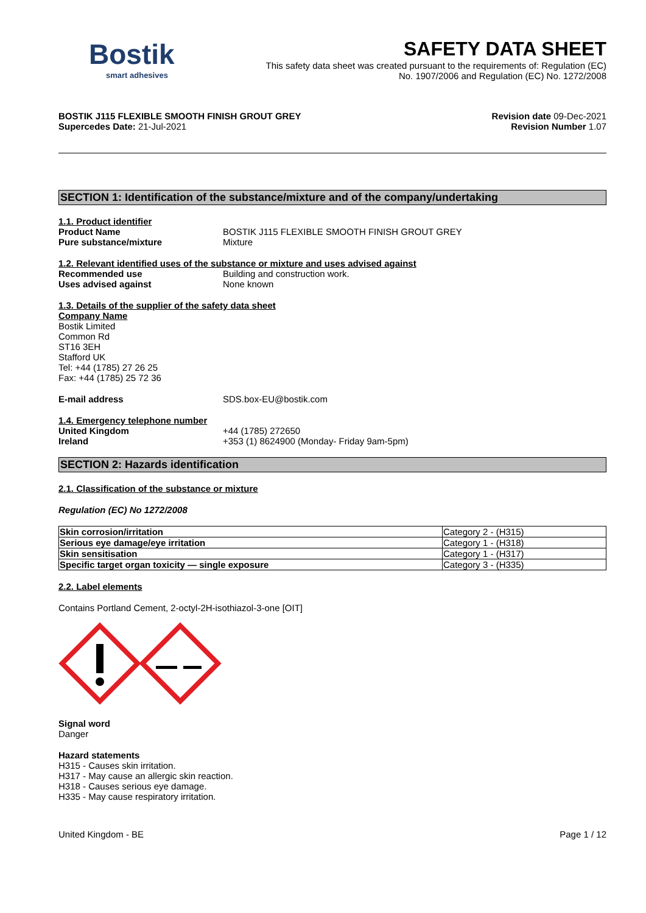Bostik
smart adhesives
SAFETY DATA SHEET
This safety data sheet was created pursuant to the requirements of: Regulation (EC)
No. 1907/2006 and Regulation (EC) No. 1272/2008
BOSTIK J115 FLEXIBLE SMOOTH FINISH GROUT GREY
Supercedes Date: 21-Jul-2021
Revision date 09-Dec-2021
Revision Number 1.07
SECTION 1: Identification of the substance/mixture and of the company/undertaking
1.1. Product identifier
Product Name BOSTIK J115 FLEXIBLE SMOOTH FINISH GROUT GREY
Pure substance/mixture Mixture
1.2. Relevant identified uses of the substance or mixture and uses advised against
Recommended use Building and construction work.
Uses advised against None known
1.3. Details of the supplier of the safety data sheet
Company Name
Bostik Limited
Common Rd
ST16 3EH
Stafford UK
Tel: +44 (1785) 27 26 25
Fax: +44 (1785) 25 72 36
E-mail address SDS.box-EU@bostik.com
1.4. Emergency telephone number
United Kingdom +44 (1785) 272650
Ireland +353 (1) 8624900 (Monday- Friday 9am-5pm)
SECTION 2: Hazards identification
2.1. Classification of the substance or mixture
Regulation (EC) No 1272/2008
| Skin corrosion/irritation | Category 2 - (H315) |
| Serious eye damage/eye irritation | Category 1 - (H318) |
| Skin sensitisation | Category 1 - (H317) |
| Specific target organ toxicity — single exposure | Category 3 - (H335) |
2.2. Label elements
Contains Portland Cement, 2-octyl-2H-isothiazol-3-one [OIT]
Signal word
Danger
Hazard statements
H315 - Causes skin irritation.
H317 - May cause an allergic skin reaction.
H318 - Causes serious eye damage.
H335 - May cause respiratory irritation.
United Kingdom - BE Page 1 / 12